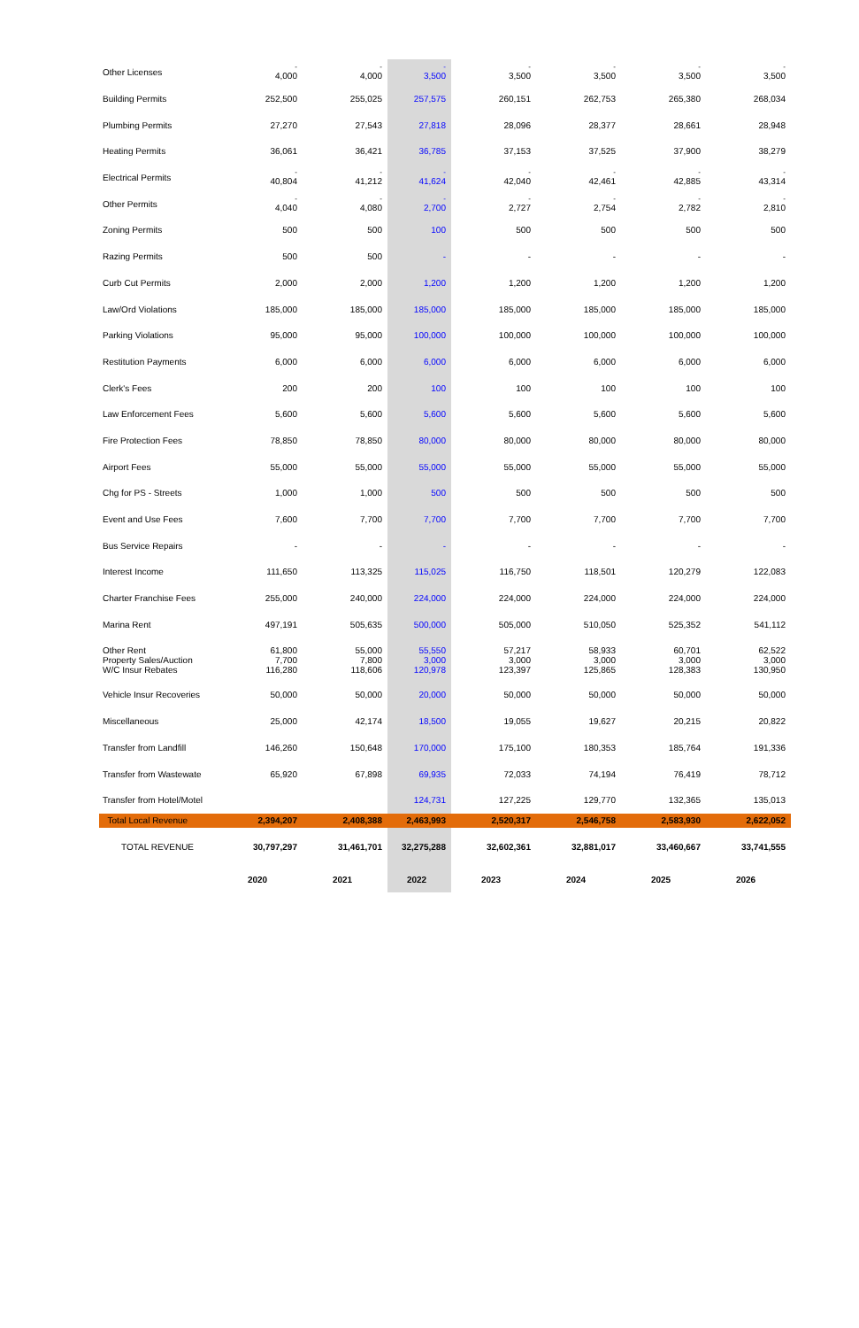| Other Licenses | - 4,000 | - 4,000 | - 3,500 | - 3,500 | - 3,500 | - 3,500 | - 3,500 |
| Building Permits | 252,500 | 255,025 | 257,575 | 260,151 | 262,753 | 265,380 | 268,034 |
| Plumbing Permits | 27,270 | 27,543 | 27,818 | 28,096 | 28,377 | 28,661 | 28,948 |
| Heating Permits | 36,061 | 36,421 | 36,785 | 37,153 | 37,525 | 37,900 | 38,279 |
| Electrical Permits | - 40,804 | - 41,212 | - 41,624 | - 42,040 | - 42,461 | - 42,885 | - 43,314 |
| Other Permits | - 4,040 | - 4,080 | - 2,700 | - 2,727 | - 2,754 | - 2,782 | - 2,810 |
| Zoning Permits | 500 | 500 | 100 | 500 | 500 | 500 | 500 |
| Razing Permits | 500 | 500 | - | - | - | - | - |
| Curb Cut Permits | 2,000 | 2,000 | 1,200 | 1,200 | 1,200 | 1,200 | 1,200 |
| Law/Ord Violations | 185,000 | 185,000 | 185,000 | 185,000 | 185,000 | 185,000 | 185,000 |
| Parking Violations | 95,000 | 95,000 | 100,000 | 100,000 | 100,000 | 100,000 | 100,000 |
| Restitution Payments | 6,000 | 6,000 | 6,000 | 6,000 | 6,000 | 6,000 | 6,000 |
| Clerk's Fees | 200 | 200 | 100 | 100 | 100 | 100 | 100 |
| Law Enforcement Fees | 5,600 | 5,600 | 5,600 | 5,600 | 5,600 | 5,600 | 5,600 |
| Fire Protection Fees | 78,850 | 78,850 | 80,000 | 80,000 | 80,000 | 80,000 | 80,000 |
| Airport Fees | 55,000 | 55,000 | 55,000 | 55,000 | 55,000 | 55,000 | 55,000 |
| Chg for PS - Streets | 1,000 | 1,000 | 500 | 500 | 500 | 500 | 500 |
| Event and Use Fees | 7,600 | 7,700 | 7,700 | 7,700 | 7,700 | 7,700 | 7,700 |
| Bus Service Repairs | - | - | - | - | - | - | - |
| Interest Income | 111,650 | 113,325 | 115,025 | 116,750 | 118,501 | 120,279 | 122,083 |
| Charter Franchise Fees | 255,000 | 240,000 | 224,000 | 224,000 | 224,000 | 224,000 | 224,000 |
| Marina Rent | 497,191 | 505,635 | 500,000 | 505,000 | 510,050 | 525,352 | 541,112 |
| Other Rent Property Sales/Auction W/C Insur Rebates | 61,800 7,700 116,280 | 55,000 7,800 118,606 | 55,550 3,000 120,978 | 57,217 3,000 123,397 | 58,933 3,000 125,865 | 60,701 3,000 128,383 | 62,522 3,000 130,950 |
| Vehicle Insur Recoveries | 50,000 | 50,000 | 20,000 | 50,000 | 50,000 | 50,000 | 50,000 |
| Miscellaneous | 25,000 | 42,174 | 18,500 | 19,055 | 19,627 | 20,215 | 20,822 |
| Transfer from Landfill | 146,260 | 150,648 | 170,000 | 175,100 | 180,353 | 185,764 | 191,336 |
| Transfer from Wastewate | 65,920 | 67,898 | 69,935 | 72,033 | 74,194 | 76,419 | 78,712 |
| Transfer from Hotel/Motel | | | 124,731 | 127,225 | 129,770 | 132,365 | 135,013 |
| Total Local Revenue | 2,394,207 | 2,408,388 | 2,463,993 | 2,520,317 | 2,546,758 | 2,583,930 | 2,622,052 |
| TOTAL REVENUE | 30,797,297 | 31,461,701 | 32,275,288 | 32,602,361 | 32,881,017 | 33,460,667 | 33,741,555 |
| | 2020 | 2021 | 2022 | 2023 | 2024 | 2025 | 2026 |